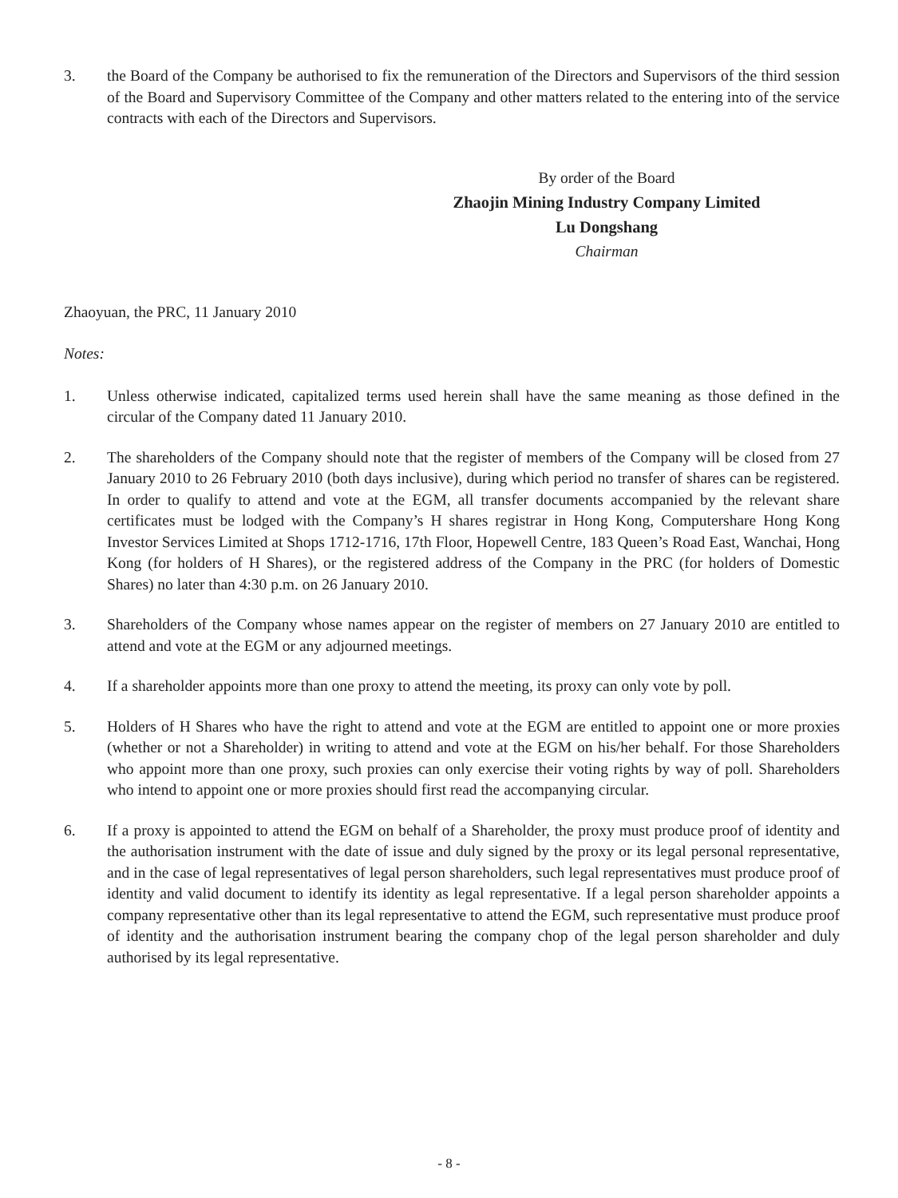3. the Board of the Company be authorised to fix the remuneration of the Directors and Supervisors of the third session of the Board and Supervisory Committee of the Company and other matters related to the entering into of the service contracts with each of the Directors and Supervisors.
By order of the Board
Zhaojin Mining Industry Company Limited
Lu Dongshang
Chairman
Zhaoyuan, the PRC, 11 January 2010
Notes:
1. Unless otherwise indicated, capitalized terms used herein shall have the same meaning as those defined in the circular of the Company dated 11 January 2010.
2. The shareholders of the Company should note that the register of members of the Company will be closed from 27 January 2010 to 26 February 2010 (both days inclusive), during which period no transfer of shares can be registered. In order to qualify to attend and vote at the EGM, all transfer documents accompanied by the relevant share certificates must be lodged with the Company’s H shares registrar in Hong Kong, Computershare Hong Kong Investor Services Limited at Shops 1712-1716, 17th Floor, Hopewell Centre, 183 Queen’s Road East, Wanchai, Hong Kong (for holders of H Shares), or the registered address of the Company in the PRC (for holders of Domestic Shares) no later than 4:30 p.m. on 26 January 2010.
3. Shareholders of the Company whose names appear on the register of members on 27 January 2010 are entitled to attend and vote at the EGM or any adjourned meetings.
4. If a shareholder appoints more than one proxy to attend the meeting, its proxy can only vote by poll.
5. Holders of H Shares who have the right to attend and vote at the EGM are entitled to appoint one or more proxies (whether or not a Shareholder) in writing to attend and vote at the EGM on his/her behalf. For those Shareholders who appoint more than one proxy, such proxies can only exercise their voting rights by way of poll. Shareholders who intend to appoint one or more proxies should first read the accompanying circular.
6. If a proxy is appointed to attend the EGM on behalf of a Shareholder, the proxy must produce proof of identity and the authorisation instrument with the date of issue and duly signed by the proxy or its legal personal representative, and in the case of legal representatives of legal person shareholders, such legal representatives must produce proof of identity and valid document to identify its identity as legal representative. If a legal person shareholder appoints a company representative other than its legal representative to attend the EGM, such representative must produce proof of identity and the authorisation instrument bearing the company chop of the legal person shareholder and duly authorised by its legal representative.
- 8 -